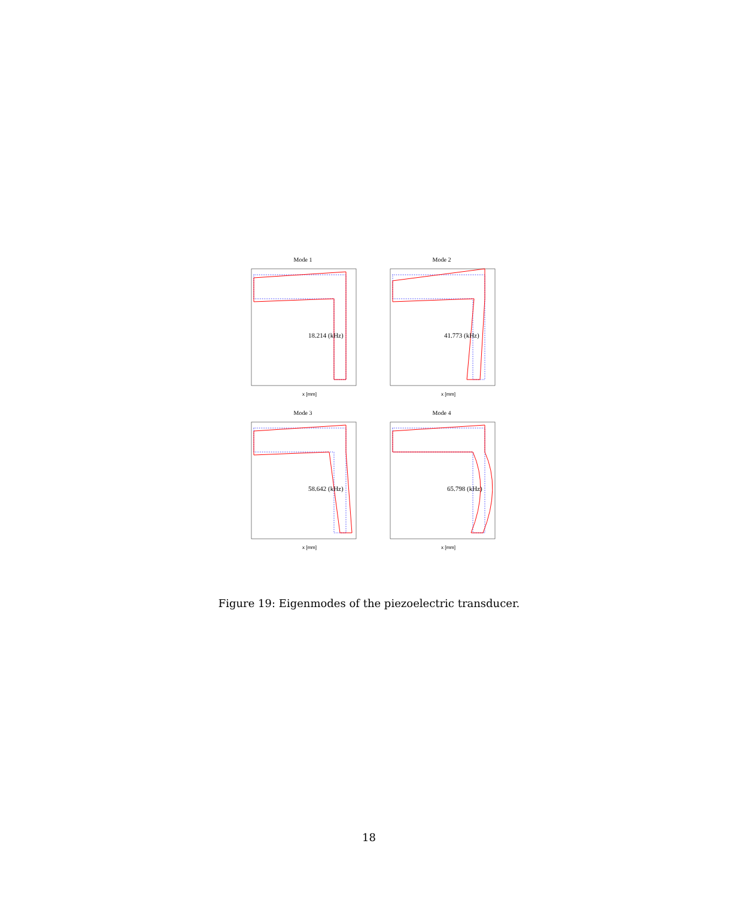Mode 1
18.214 (kHz)
x [mm]
Mode 2
41.773 (kHz)
x [mm]
Mode 3
58.642 (kHz)
x [mm]
Mode 4
65.798 (kHz)
x [mm]
Figure 19: Eigenmodes of the piezoelectric transducer.
18